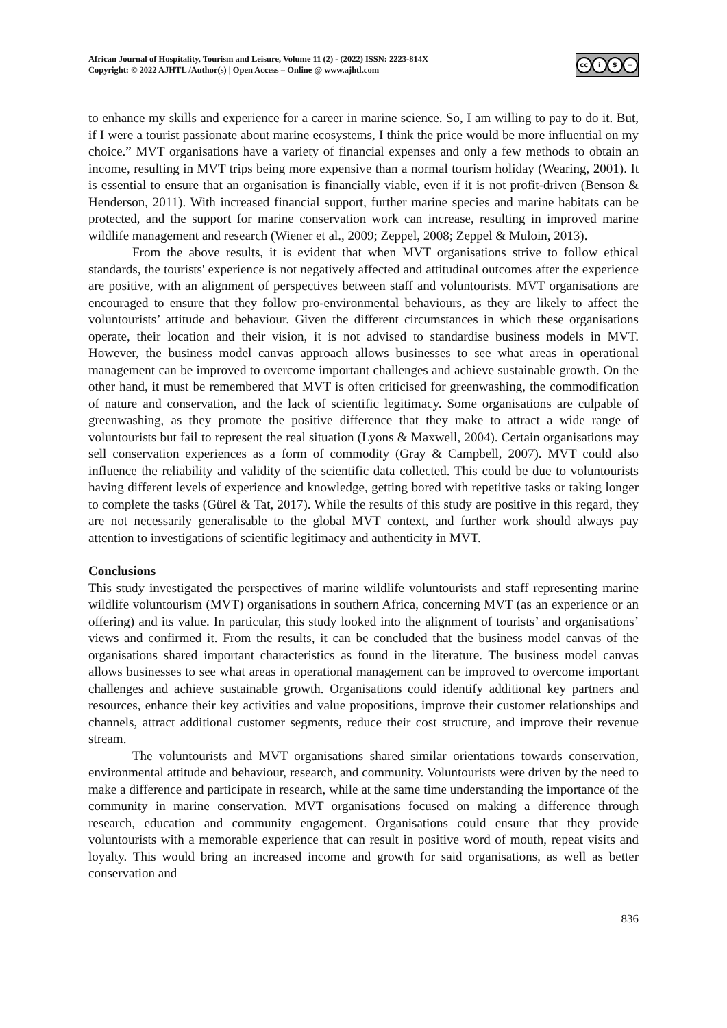African Journal of Hospitality, Tourism and Leisure, Volume 11 (2) - (2022) ISSN: 2223-814X
Copyright: © 2022 AJHTL /Author(s) | Open Access – Online @ www.ajhtl.com
cc i $ =
to enhance my skills and experience for a career in marine science. So, I am willing to pay to do it. But, if I were a tourist passionate about marine ecosystems, I think the price would be more influential on my choice.” MVT organisations have a variety of financial expenses and only a few methods to obtain an income, resulting in MVT trips being more expensive than a normal tourism holiday (Wearing, 2001). It is essential to ensure that an organisation is financially viable, even if it is not profit-driven (Benson & Henderson, 2011). With increased financial support, further marine species and marine habitats can be protected, and the support for marine conservation work can increase, resulting in improved marine wildlife management and research (Wiener et al., 2009; Zeppel, 2008; Zeppel & Muloin, 2013).
From the above results, it is evident that when MVT organisations strive to follow ethical standards, the tourists' experience is not negatively affected and attitudinal outcomes after the experience are positive, with an alignment of perspectives between staff and voluntourists. MVT organisations are encouraged to ensure that they follow pro-environmental behaviours, as they are likely to affect the voluntourists’ attitude and behaviour. Given the different circumstances in which these organisations operate, their location and their vision, it is not advised to standardise business models in MVT. However, the business model canvas approach allows businesses to see what areas in operational management can be improved to overcome important challenges and achieve sustainable growth. On the other hand, it must be remembered that MVT is often criticised for greenwashing, the commodification of nature and conservation, and the lack of scientific legitimacy. Some organisations are culpable of greenwashing, as they promote the positive difference that they make to attract a wide range of voluntourists but fail to represent the real situation (Lyons & Maxwell, 2004). Certain organisations may sell conservation experiences as a form of commodity (Gray & Campbell, 2007). MVT could also influence the reliability and validity of the scientific data collected. This could be due to voluntourists having different levels of experience and knowledge, getting bored with repetitive tasks or taking longer to complete the tasks (Gürel & Tat, 2017). While the results of this study are positive in this regard, they are not necessarily generalisable to the global MVT context, and further work should always pay attention to investigations of scientific legitimacy and authenticity in MVT.
Conclusions
This study investigated the perspectives of marine wildlife voluntourists and staff representing marine wildlife voluntourism (MVT) organisations in southern Africa, concerning MVT (as an experience or an offering) and its value. In particular, this study looked into the alignment of tourists’ and organisations’ views and confirmed it. From the results, it can be concluded that the business model canvas of the organisations shared important characteristics as found in the literature. The business model canvas allows businesses to see what areas in operational management can be improved to overcome important challenges and achieve sustainable growth. Organisations could identify additional key partners and resources, enhance their key activities and value propositions, improve their customer relationships and channels, attract additional customer segments, reduce their cost structure, and improve their revenue stream.
The voluntourists and MVT organisations shared similar orientations towards conservation, environmental attitude and behaviour, research, and community. Voluntourists were driven by the need to make a difference and participate in research, while at the same time understanding the importance of the community in marine conservation. MVT organisations focused on making a difference through research, education and community engagement. Organisations could ensure that they provide voluntourists with a memorable experience that can result in positive word of mouth, repeat visits and loyalty. This would bring an increased income and growth for said organisations, as well as better conservation and
836